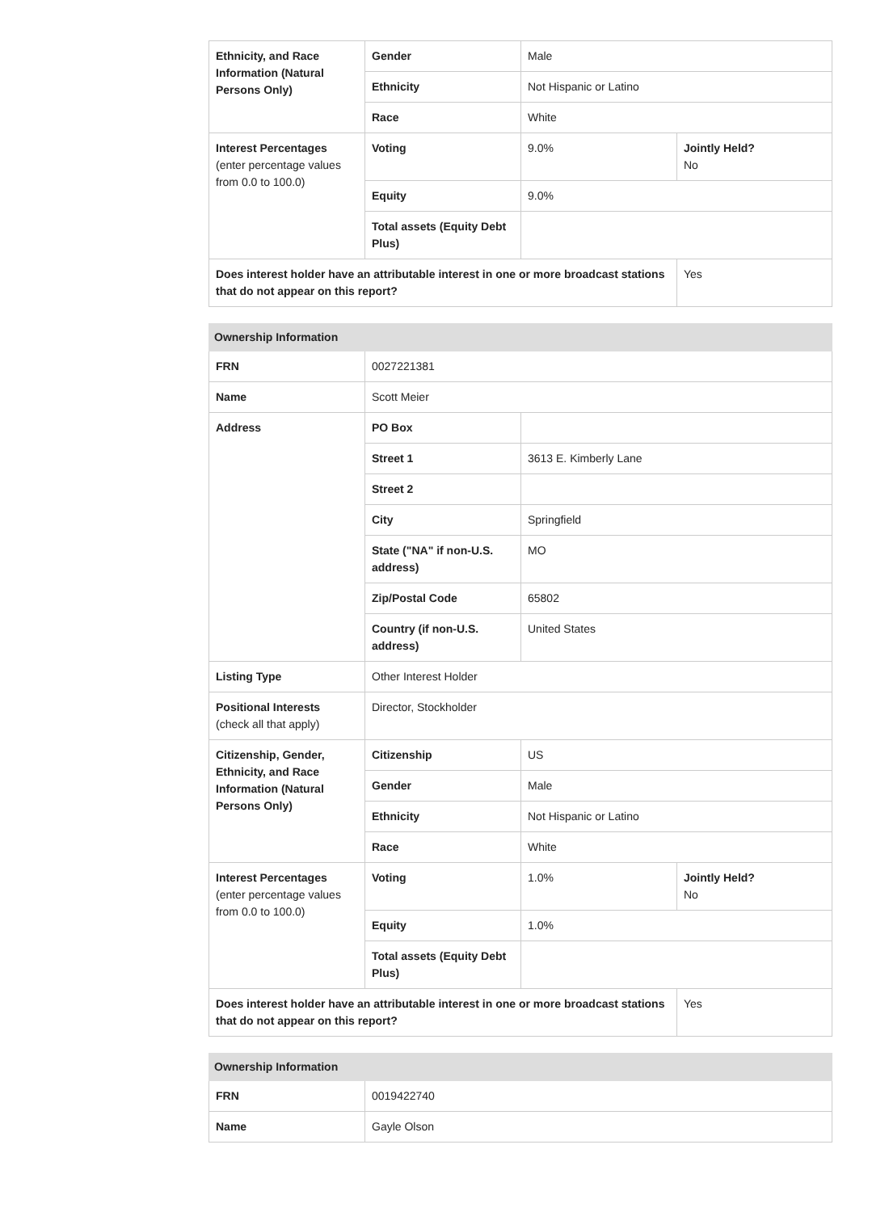| Ethnicity, and Race Information (Natural Persons Only) | Gender | Male | |
| | Ethnicity | Not Hispanic or Latino | |
| | Race | White | |
| Interest Percentages (enter percentage values from 0.0 to 100.0) | Voting | 9.0% | Jointly Held? No |
| | Equity | 9.0% | |
| | Total assets (Equity Debt Plus) | | |
| Does interest holder have an attributable interest in one or more broadcast stations that do not appear on this report? | | | Yes |
| Ownership Information | | | |
| --- | --- | --- | --- |
| FRN | 0027221381 | | |
| Name | Scott Meier | | |
| Address | PO Box | | |
| | Street 1 | 3613 E. Kimberly Lane | |
| | Street 2 | | |
| | City | Springfield | |
| | State ("NA" if non-U.S. address) | MO | |
| | Zip/Postal Code | 65802 | |
| | Country (if non-U.S. address) | United States | |
| Listing Type | Other Interest Holder | | |
| Positional Interests (check all that apply) | Director, Stockholder | | |
| Citizenship, Gender, Ethnicity, and Race Information (Natural Persons Only) | Citizenship | US | |
| | Gender | Male | |
| | Ethnicity | Not Hispanic or Latino | |
| | Race | White | |
| Interest Percentages (enter percentage values from 0.0 to 100.0) | Voting | 1.0% | Jointly Held? No |
| | Equity | 1.0% | |
| | Total assets (Equity Debt Plus) | | |
| Does interest holder have an attributable interest in one or more broadcast stations that do not appear on this report? | | | Yes |
| Ownership Information | |
| --- | --- |
| FRN | 0019422740 |
| Name | Gayle Olson |